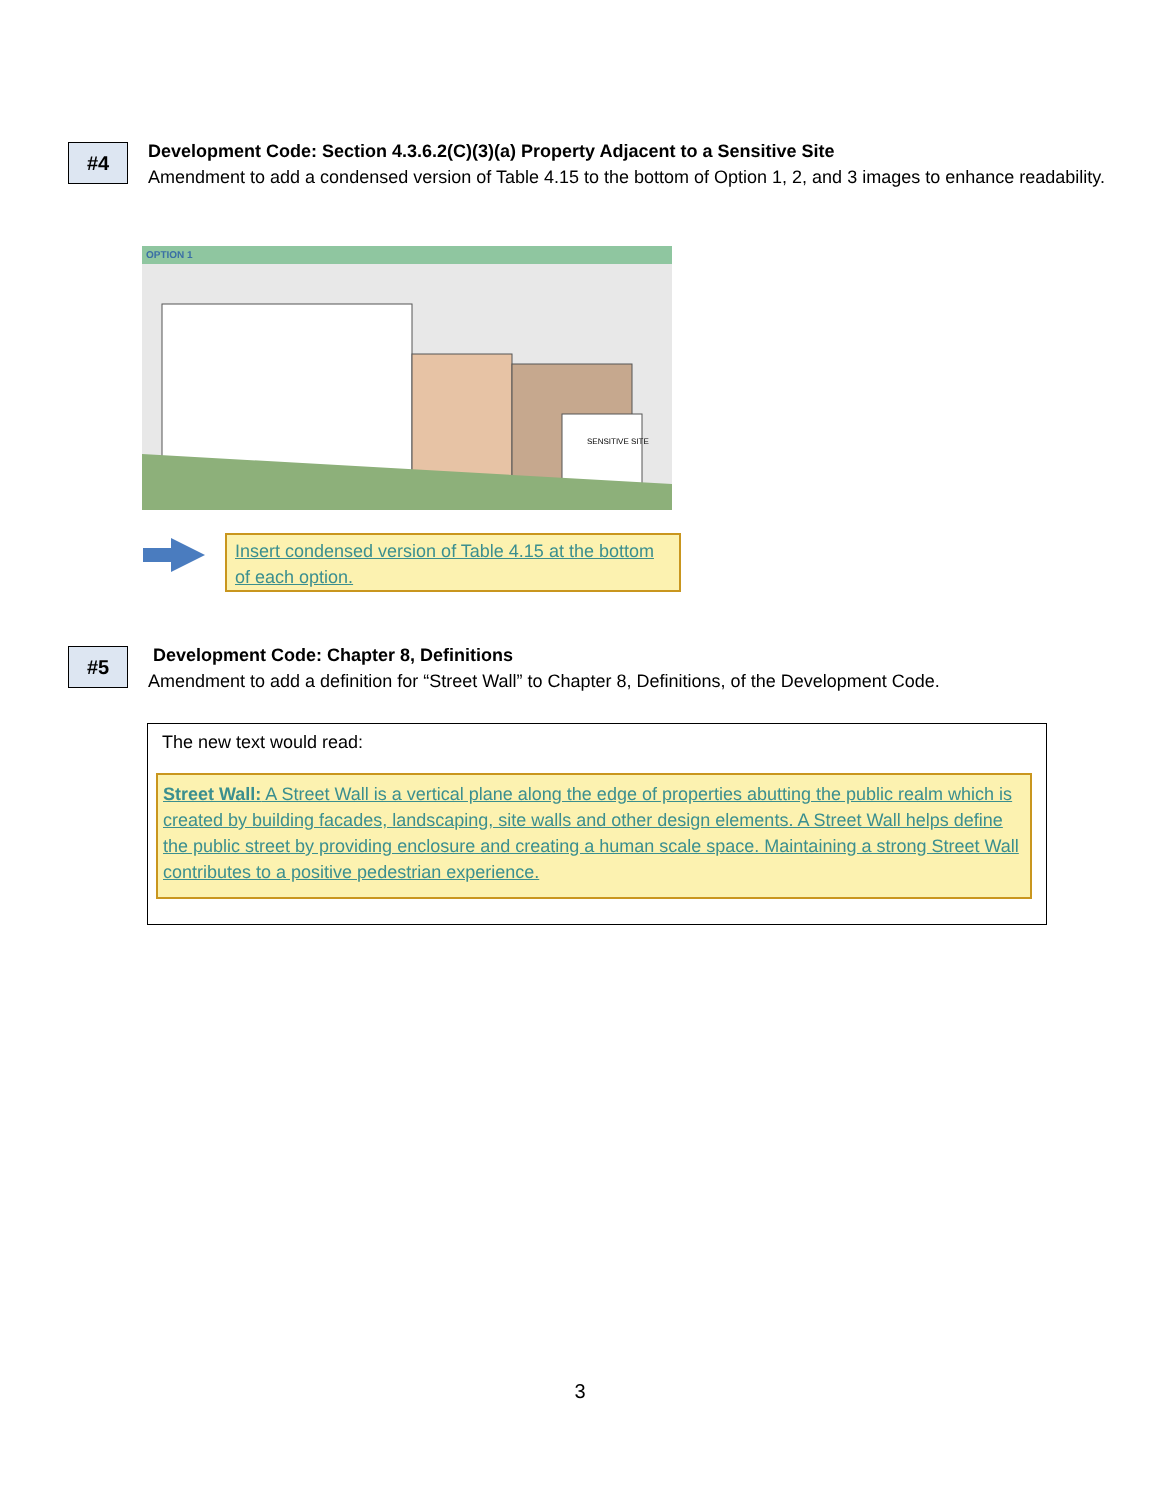#4
Development Code: Section 4.3.6.2(C)(3)(a) Property Adjacent to a Sensitive Site
Amendment to add a condensed version of Table 4.15 to the bottom of Option 1, 2, and 3 images to enhance readability.
OPTION 1
SENSITIVE SITE
Insert condensed version of Table 4.15 at the bottom of each option.
#5
Development Code: Chapter 8, Definitions
Amendment to add a definition for “Street Wall” to Chapter 8, Definitions, of the Development Code.
The new text would read:
Street Wall: A Street Wall is a vertical plane along the edge of properties abutting the public realm which is created by building facades, landscaping, site walls and other design elements. A Street Wall helps define the public street by providing enclosure and creating a human scale space. Maintaining a strong Street Wall contributes to a positive pedestrian experience.
3